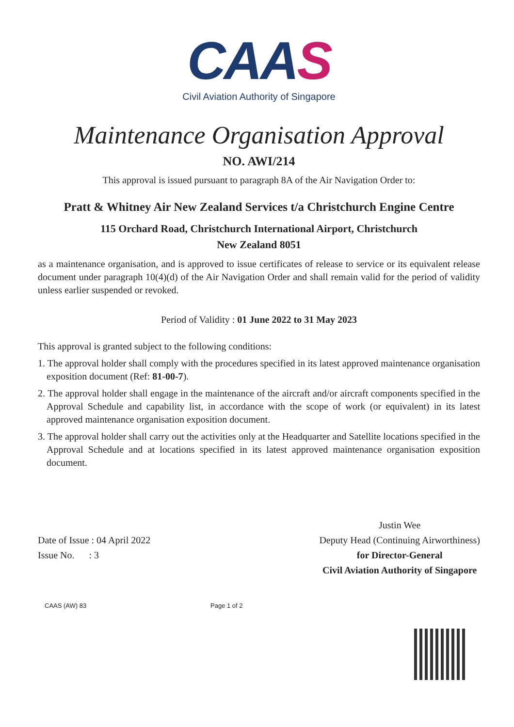CAAS
Civil Aviation Authority of Singapore
Maintenance Organisation Approval
NO. AWI/214
This approval is issued pursuant to paragraph 8A of the Air Navigation Order to:
Pratt & Whitney Air New Zealand Services t/a Christchurch Engine Centre
115 Orchard Road, Christchurch International Airport, Christchurch
New Zealand 8051
as a maintenance organisation, and is approved to issue certificates of release to service or its equivalent release document under paragraph 10(4)(d) of the Air Navigation Order and shall remain valid for the period of validity unless earlier suspended or revoked.
Period of Validity : 01 June 2022 to 31 May 2023
This approval is granted subject to the following conditions:
1. The approval holder shall comply with the procedures specified in its latest approved maintenance organisation exposition document (Ref: 81-00-7).
2. The approval holder shall engage in the maintenance of the aircraft and/or aircraft components specified in the Approval Schedule and capability list, in accordance with the scope of work (or equivalent) in its latest approved maintenance organisation exposition document.
3. The approval holder shall carry out the activities only at the Headquarter and Satellite locations specified in the Approval Schedule and at locations specified in its latest approved maintenance organisation exposition document.
Date of Issue : 04 April 2022
Issue No. : 3
Justin Wee
Deputy Head (Continuing Airworthiness)
for Director-General
Civil Aviation Authority of Singapore
CAAS (AW) 83 Page 1 of 2